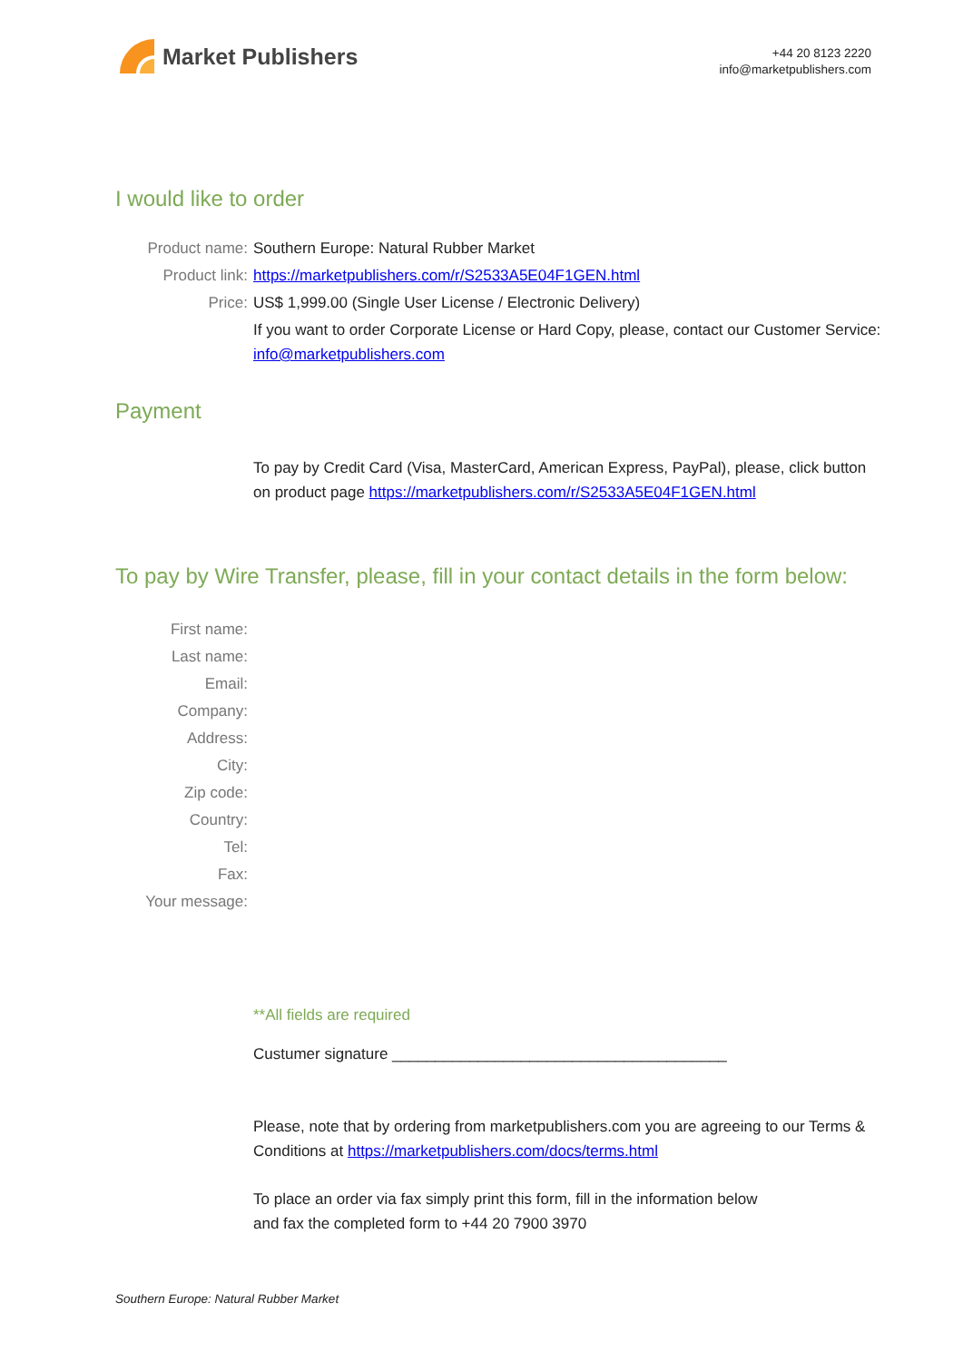Market Publishers
+44 20 8123 2220
info@marketpublishers.com
I would like to order
Product name: Southern Europe: Natural Rubber Market
Product link: https://marketpublishers.com/r/S2533A5E04F1GEN.html
Price: US$ 1,999.00 (Single User License / Electronic Delivery)
If you want to order Corporate License or Hard Copy, please, contact our Customer Service:
info@marketpublishers.com
Payment
To pay by Credit Card (Visa, MasterCard, American Express, PayPal), please, click button on product page https://marketpublishers.com/r/S2533A5E04F1GEN.html
To pay by Wire Transfer, please, fill in your contact details in the form below:
First name:
Last name:
Email:
Company:
Address:
City:
Zip code:
Country:
Tel:
Fax:
Your message:
**All fields are required
Custumer signature _______________________________________
Please, note that by ordering from marketpublishers.com you are agreeing to our Terms & Conditions at https://marketpublishers.com/docs/terms.html
To place an order via fax simply print this form, fill in the information below
and fax the completed form to +44 20 7900 3970
Southern Europe: Natural Rubber Market